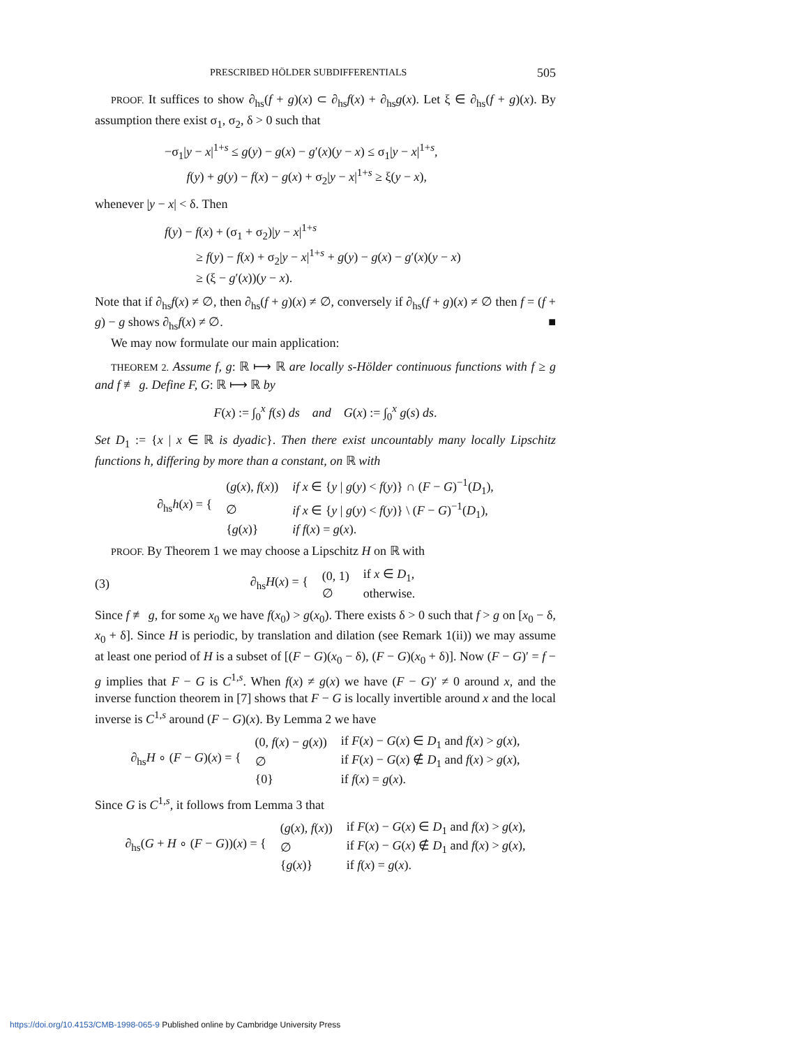PRESCRIBED HÖLDER SUBDIFFERENTIALS 505
PROOF. It suffices to show ∂<sub>hs</sub>(f + g)(x) ⊂ ∂<sub>hs</sub>f(x) + ∂<sub>hs</sub>g(x). Let ξ ∈ ∂<sub>hs</sub>(f + g)(x). By assumption there exist σ<sub>1</sub>, σ<sub>2</sub>, δ > 0 such that
−σ<sub>1</sub>|y − x|<sup>1+s</sup> ≤ g(y) − g(x) − g′(x)(y − x) ≤ σ<sub>1</sub>|y − x|<sup>1+s</sup>,
f(y) + g(y) − f(x) − g(x) + σ<sub>2</sub>|y − x|<sup>1+s</sup> ≥ ξ(y − x),
whenever |y − x| < δ. Then
f(y) − f(x) + (σ<sub>1</sub> + σ<sub>2</sub>)|y − x|<sup>1+s</sup>
≥ f(y) − f(x) + σ<sub>2</sub>|y − x|<sup>1+s</sup> + g(y) − g(x) − g′(x)(y − x)
≥ (ξ − g′(x))(y − x).
Note that if ∂<sub>hs</sub>f(x) ≠ ∅, then ∂<sub>hs</sub>(f + g)(x) ≠ ∅, conversely if ∂<sub>hs</sub>(f + g)(x) ≠ ∅ then f = (f + g) − g shows ∂<sub>hs</sub>f(x) ≠ ∅. ■
We may now formulate our main application:
THEOREM 2. Assume f, g: ℝ ⟼ ℝ are locally s-Hölder continuous functions with f ≥ g and f ≢ g. Define F, G: ℝ ⟼ ℝ by
F(x) := ∫<sub>0</sub><sup>x</sup> f(s) ds and G(x) := ∫<sub>0</sub><sup>x</sup> g(s) ds.
Set D<sub>1</sub> := {x | x ∈ ℝ is dyadic}. Then there exist uncountably many locally Lipschitz functions h, differing by more than a constant, on ℝ with
| ∂<sub>hs</sub> h ( x ) = { | ( g ( x ), f ( x )) | if x ∈ { y / g ( y ) < f ( y )} ∩ ( F − G )<sup>−1</sup>( D<sub>1</sub>), |
| | ∅ | if x ∈ { y / g ( y ) < f ( y )} \ ( F − G )<sup>−1</sup>( D<sub>1</sub>), |
| | { g ( x )} | if f ( x ) = g ( x ). |
PROOF. By Theorem 1 we may choose a Lipschitz H on ℝ with
(3)
| ∂<sub>hs</sub> H ( x ) = { | (0, 1) | if x ∈ D<sub>1</sub>, |
| | ∅ | otherwise. |
Since f ≢ g, for some x<sub>0</sub> we have f(x<sub>0</sub>) > g(x<sub>0</sub>). There exists δ > 0 such that f > g on [x<sub>0</sub> − δ, x<sub>0</sub> + δ]. Since H is periodic, by translation and dilation (see Remark 1(ii)) we may assume at least one period of H is a subset of [(F − G)(x<sub>0</sub> − δ), (F − G)(x<sub>0</sub> + δ)]. Now (F − G)′ = f − g implies that F − G is C<sup>1,s</sup>. When f(x) ≠ g(x) we have (F − G)′ ≠ 0 around x, and the inverse function theorem in [7] shows that F − G is locally invertible around x and the local inverse is C<sup>1,s</sup> around (F − G)(x). By Lemma 2 we have
| ∂<sub>hs</sub> H ∘ ( F − G )( x ) = { | (0, f ( x ) − g ( x )) | if F ( x ) − G ( x ) ∈ D<sub>1</sub> and f ( x ) > g ( x ), |
| | ∅ | if F ( x ) − G ( x ) ∉ D<sub>1</sub> and f ( x ) > g ( x ), |
| | {0} | if f ( x ) = g ( x ). |
Since G is C<sup>1,s</sup>, it follows from Lemma 3 that
| ∂<sub>hs</sub>( G + H ∘ ( F − G ))( x ) = { | ( g ( x ), f ( x )) | if F ( x ) − G ( x ) ∈ D<sub>1</sub> and f ( x ) > g ( x ), |
| | ∅ | if F ( x ) − G ( x ) ∉ D<sub>1</sub> and f ( x ) > g ( x ), |
| | { g ( x )} | if f ( x ) = g ( x ). |
https://doi.org/10.4153/CMB-1998-065-9 Published online by Cambridge University Press